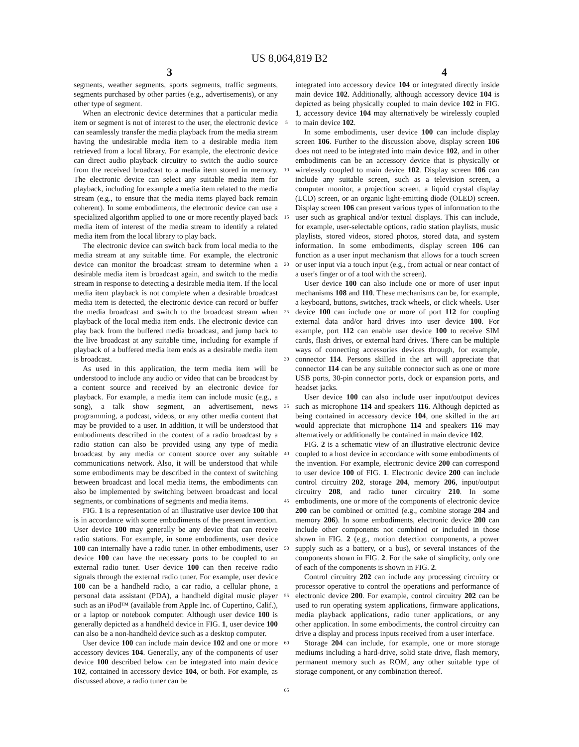US 8,064,819 B2
3 4
segments, weather segments, sports segments, traffic segments, segments purchased by other parties (e.g., advertisements), or any other type of segment.
When an electronic device determines that a particular media item or segment is not of interest to the user, the electronic device can seamlessly transfer the media playback from the media stream having the undesirable media item to a desirable media item retrieved from a local library. For example, the electronic device can direct audio playback circuitry to switch the audio source from the received broadcast to a media item stored in memory. The electronic device can select any suitable media item for playback, including for example a media item related to the media stream (e.g., to ensure that the media items played back remain coherent). In some embodiments, the electronic device can use a specialized algorithm applied to one or more recently played back media item of interest of the media stream to identify a related media item from the local library to play back.
The electronic device can switch back from local media to the media stream at any suitable time. For example, the electronic device can monitor the broadcast stream to determine when a desirable media item is broadcast again, and switch to the media stream in response to detecting a desirable media item. If the local media item playback is not complete when a desirable broadcast media item is detected, the electronic device can record or buffer the media broadcast and switch to the broadcast stream when playback of the local media item ends. The electronic device can play back from the buffered media broadcast, and jump back to the live broadcast at any suitable time, including for example if playback of a buffered media item ends as a desirable media item is broadcast.
As used in this application, the term media item will be understood to include any audio or video that can be broadcast by a content source and received by an electronic device for playback. For example, a media item can include music (e.g., a song), a talk show segment, an advertisement, news programming, a podcast, videos, or any other media content that may be provided to a user. In addition, it will be understood that embodiments described in the context of a radio broadcast by a radio station can also be provided using any type of media broadcast by any media or content source over any suitable communications network. Also, it will be understood that while some embodiments may be described in the context of switching between broadcast and local media items, the embodiments can also be implemented by switching between broadcast and local segments, or combinations of segments and media items.
FIG. 1 is a representation of an illustrative user device 100 that is in accordance with some embodiments of the present invention. User device 100 may generally be any device that can receive radio stations. For example, in some embodiments, user device 100 can internally have a radio tuner. In other embodiments, user device 100 can have the necessary ports to be coupled to an external radio tuner. User device 100 can then receive radio signals through the external radio tuner. For example, user device 100 can be a handheld radio, a car radio, a cellular phone, a personal data assistant (PDA), a handheld digital music player such as an iPod™ (available from Apple Inc. of Cupertino, Calif.), or a laptop or notebook computer. Although user device 100 is generally depicted as a handheld device in FIG. 1, user device 100 can also be a non-handheld device such as a desktop computer.
User device 100 can include main device 102 and one or more accessory devices 104. Generally, any of the components of user device 100 described below can be integrated into main device 102, contained in accessory device 104, or both. For example, as discussed above, a radio tuner can be
5
10
15
20
25
30
35
40
45
50
55
60
65
integrated into accessory device 104 or integrated directly inside main device 102. Additionally, although accessory device 104 is depicted as being physically coupled to main device 102 in FIG. 1, accessory device 104 may alternatively be wirelessly coupled to main device 102.
In some embodiments, user device 100 can include display screen 106. Further to the discussion above, display screen 106 does not need to be integrated into main device 102, and in other embodiments can be an accessory device that is physically or wirelessly coupled to main device 102. Display screen 106 can include any suitable screen, such as a television screen, a computer monitor, a projection screen, a liquid crystal display (LCD) screen, or an organic light-emitting diode (OLED) screen. Display screen 106 can present various types of information to the user such as graphical and/or textual displays. This can include, for example, user-selectable options, radio station playlists, music playlists, stored videos, stored photos, stored data, and system information. In some embodiments, display screen 106 can function as a user input mechanism that allows for a touch screen or user input via a touch input (e.g., from actual or near contact of a user's finger or of a tool with the screen).
User device 100 can also include one or more of user input mechanisms 108 and 110. These mechanisms can be, for example, a keyboard, buttons, switches, track wheels, or click wheels. User device 100 can include one or more of port 112 for coupling external data and/or hard drives into user device 100. For example, port 112 can enable user device 100 to receive SIM cards, flash drives, or external hard drives. There can be multiple ways of connecting accessories devices through, for example, connector 114. Persons skilled in the art will appreciate that connector 114 can be any suitable connector such as one or more USB ports, 30-pin connector ports, dock or expansion ports, and headset jacks.
User device 100 can also include user input/output devices such as microphone 114 and speakers 116. Although depicted as being contained in accessory device 104, one skilled in the art would appreciate that microphone 114 and speakers 116 may alternatively or additionally be contained in main device 102.
FIG. 2 is a schematic view of an illustrative electronic device coupled to a host device in accordance with some embodiments of the invention. For example, electronic device 200 can correspond to user device 100 of FIG. 1. Electronic device 200 can include control circuitry 202, storage 204, memory 206, input/output circuitry 208, and radio tuner circuitry 210. In some embodiments, one or more of the components of electronic device 200 can be combined or omitted (e.g., combine storage 204 and memory 206). In some embodiments, electronic device 200 can include other components not combined or included in those shown in FIG. 2 (e.g., motion detection components, a power supply such as a battery, or a bus), or several instances of the components shown in FIG. 2. For the sake of simplicity, only one of each of the components is shown in FIG. 2.
Control circuitry 202 can include any processing circuitry or processor operative to control the operations and performance of electronic device 200. For example, control circuitry 202 can be used to run operating system applications, firmware applications, media playback applications, radio tuner applications, or any other application. In some embodiments, the control circuitry can drive a display and process inputs received from a user interface.
Storage 204 can include, for example, one or more storage mediums including a hard-drive, solid state drive, flash memory, permanent memory such as ROM, any other suitable type of storage component, or any combination thereof.